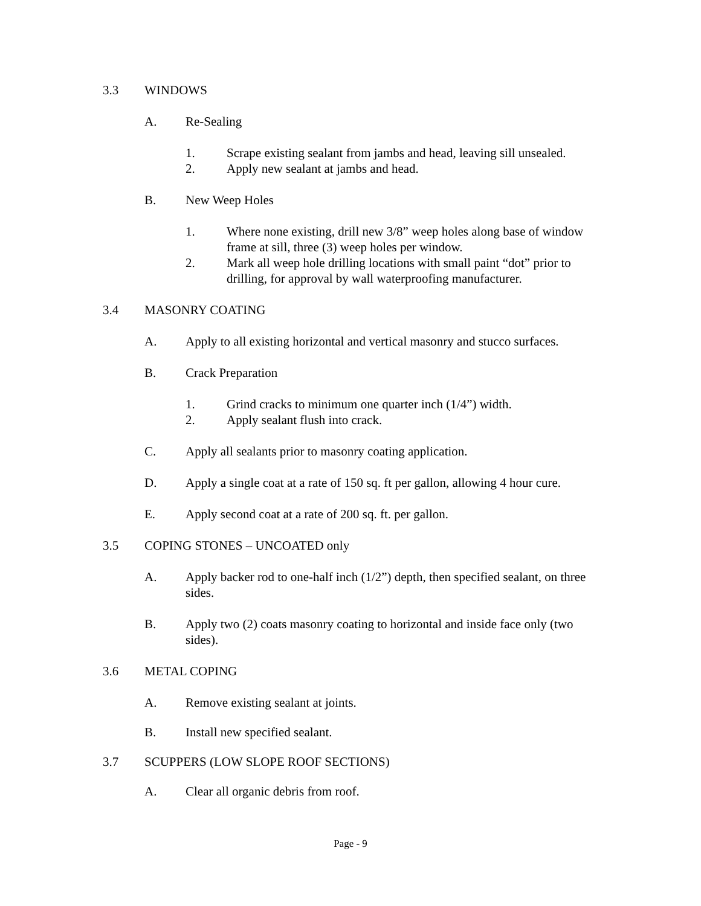3.3 WINDOWS
A. Re-Sealing
1. Scrape existing sealant from jambs and head, leaving sill unsealed.
2. Apply new sealant at jambs and head.
B. New Weep Holes
1. Where none existing, drill new 3/8” weep holes along base of window frame at sill, three (3) weep holes per window.
2. Mark all weep hole drilling locations with small paint “dot” prior to drilling, for approval by wall waterproofing manufacturer.
3.4 MASONRY COATING
A. Apply to all existing horizontal and vertical masonry and stucco surfaces.
B. Crack Preparation
1. Grind cracks to minimum one quarter inch (1/4”) width.
2. Apply sealant flush into crack.
C. Apply all sealants prior to masonry coating application.
D. Apply a single coat at a rate of 150 sq. ft per gallon, allowing 4 hour cure.
E. Apply second coat at a rate of 200 sq. ft. per gallon.
3.5 COPING STONES – UNCOATED only
A. Apply backer rod to one-half inch (1/2”) depth, then specified sealant, on three sides.
B. Apply two (2) coats masonry coating to horizontal and inside face only (two sides).
3.6 METAL COPING
A. Remove existing sealant at joints.
B. Install new specified sealant.
3.7 SCUPPERS (LOW SLOPE ROOF SECTIONS)
A. Clear all organic debris from roof.
Page - 9